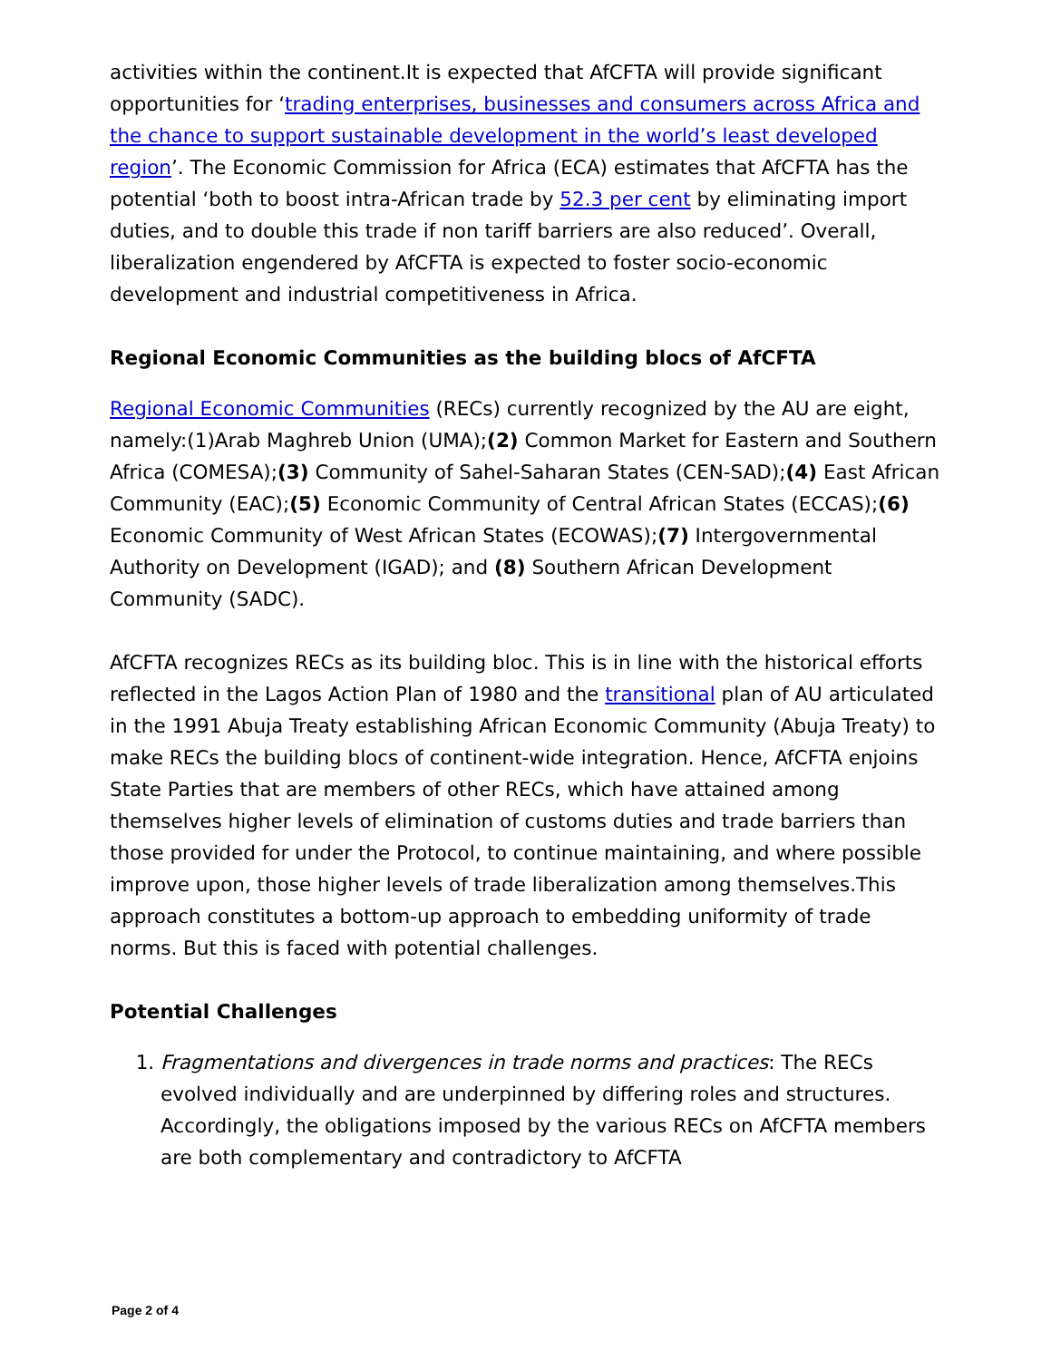activities within the continent.It is expected that AfCFTA will provide significant opportunities for ‘trading enterprises, businesses and consumers across Africa and the chance to support sustainable development in the world’s least developed region’. The Economic Commission for Africa (ECA) estimates that AfCFTA has the potential ‘both to boost intra-African trade by 52.3 per cent by eliminating import duties, and to double this trade if non tariff barriers are also reduced’. Overall, liberalization engendered by AfCFTA is expected to foster socio-economic development and industrial competitiveness in Africa.
Regional Economic Communities as the building blocs of AfCFTA
Regional Economic Communities (RECs) currently recognized by the AU are eight, namely:(1)Arab Maghreb Union (UMA);(2) Common Market for Eastern and Southern Africa (COMESA);(3) Community of Sahel-Saharan States (CEN-SAD);(4) East African Community (EAC);(5) Economic Community of Central African States (ECCAS);(6) Economic Community of West African States (ECOWAS);(7) Intergovernmental Authority on Development (IGAD); and (8) Southern African Development Community (SADC).
AfCFTA recognizes RECs as its building bloc. This is in line with the historical efforts reflected in the Lagos Action Plan of 1980 and the transitional plan of AU articulated in the 1991 Abuja Treaty establishing African Economic Community (Abuja Treaty) to make RECs the building blocs of continent-wide integration. Hence, AfCFTA enjoins State Parties that are members of other RECs, which have attained among themselves higher levels of elimination of customs duties and trade barriers than those provided for under the Protocol, to continue maintaining, and where possible improve upon, those higher levels of trade liberalization among themselves.This approach constitutes a bottom-up approach to embedding uniformity of trade norms. But this is faced with potential challenges.
Potential Challenges
1. Fragmentations and divergences in trade norms and practices: The RECs evolved individually and are underpinned by differing roles and structures. Accordingly, the obligations imposed by the various RECs on AfCFTA members are both complementary and contradictory to AfCFTA
Page 2 of 4